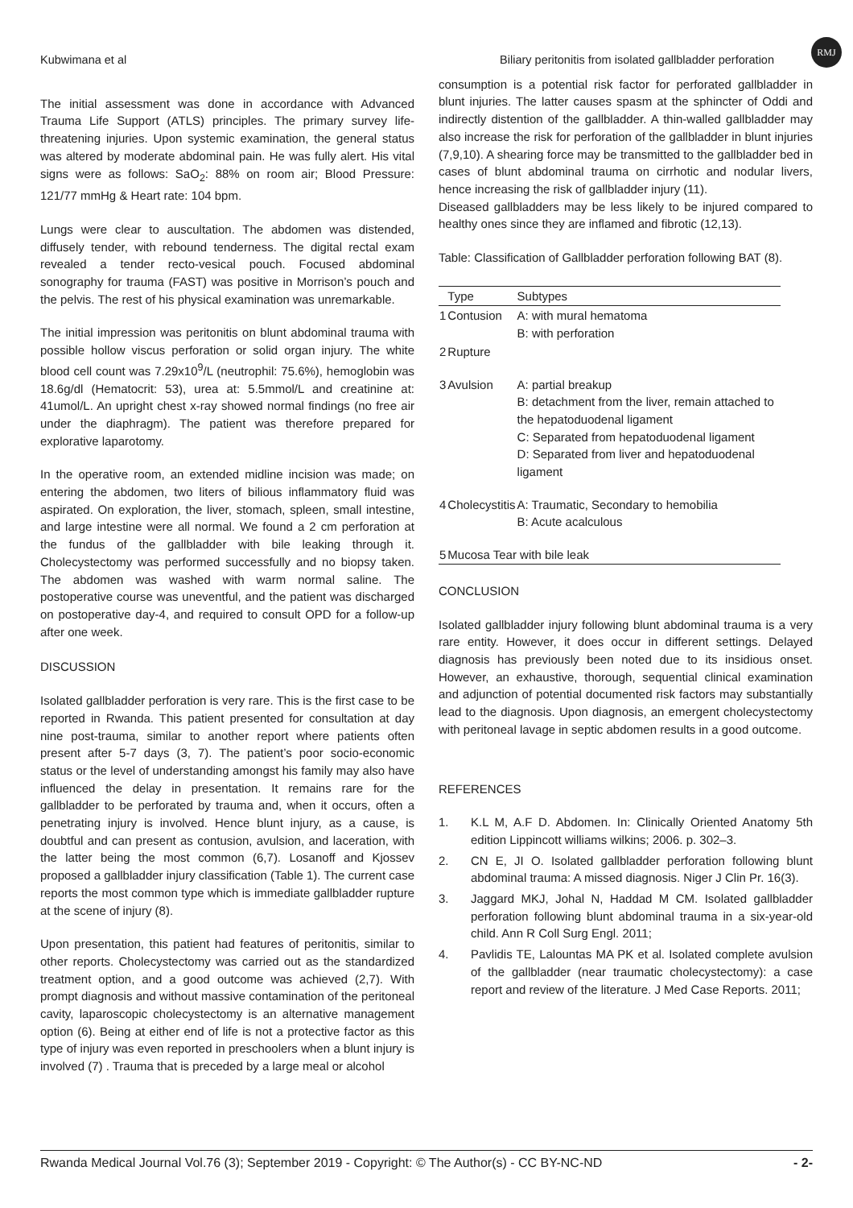RMJ
Kubwimana et al Biliary peritonitis from isolated gallbladder perforation
The initial assessment was done in accordance with Advanced Trauma Life Support (ATLS) principles. The primary survey life-threatening injuries. Upon systemic examination, the general status was altered by moderate abdominal pain. He was fully alert. His vital signs were as follows: SaO<sub>2</sub>: 88% on room air; Blood Pressure: 121/77 mmHg & Heart rate: 104 bpm.
Lungs were clear to auscultation. The abdomen was distended, diffusely tender, with rebound tenderness. The digital rectal exam revealed a tender recto-vesical pouch. Focused abdominal sonography for trauma (FAST) was positive in Morrison’s pouch and the pelvis. The rest of his physical examination was unremarkable.
The initial impression was peritonitis on blunt abdominal trauma with possible hollow viscus perforation or solid organ injury. The white blood cell count was 7.29x10<sup>9</sup>/L (neutrophil: 75.6%), hemoglobin was 18.6g/dl (Hematocrit: 53), urea at: 5.5mmol/L and creatinine at: 41umol/L. An upright chest x-ray showed normal findings (no free air under the diaphragm). The patient was therefore prepared for explorative laparotomy.
In the operative room, an extended midline incision was made; on entering the abdomen, two liters of bilious inflammatory fluid was aspirated. On exploration, the liver, stomach, spleen, small intestine, and large intestine were all normal. We found a 2 cm perforation at the fundus of the gallbladder with bile leaking through it. Cholecystectomy was performed successfully and no biopsy taken. The abdomen was washed with warm normal saline. The postoperative course was uneventful, and the patient was discharged on postoperative day-4, and required to consult OPD for a follow-up after one week.
DISCUSSION
Isolated gallbladder perforation is very rare. This is the first case to be reported in Rwanda. This patient presented for consultation at day nine post-trauma, similar to another report where patients often present after 5-7 days (3, 7). The patient’s poor socio-economic status or the level of understanding amongst his family may also have influenced the delay in presentation. It remains rare for the gallbladder to be perforated by trauma and, when it occurs, often a penetrating injury is involved. Hence blunt injury, as a cause, is doubtful and can present as contusion, avulsion, and laceration, with the latter being the most common (6,7). Losanoff and Kjossev proposed a gallbladder injury classification (Table 1). The current case reports the most common type which is immediate gallbladder rupture at the scene of injury (8).
Upon presentation, this patient had features of peritonitis, similar to other reports. Cholecystectomy was carried out as the standardized treatment option, and a good outcome was achieved (2,7). With prompt diagnosis and without massive contamination of the peritoneal cavity, laparoscopic cholecystectomy is an alternative management option (6). Being at either end of life is not a protective factor as this type of injury was even reported in preschoolers when a blunt injury is involved (7) . Trauma that is preceded by a large meal or alcohol
consumption is a potential risk factor for perforated gallbladder in blunt injuries. The latter causes spasm at the sphincter of Oddi and indirectly distention of the gallbladder. A thin-walled gallbladder may also increase the risk for perforation of the gallbladder in blunt injuries (7,9,10). A shearing force may be transmitted to the gallbladder bed in cases of blunt abdominal trauma on cirrhotic and nodular livers, hence increasing the risk of gallbladder injury (11).
Diseased gallbladders may be less likely to be injured compared to healthy ones since they are inflamed and fibrotic (12,13).
Table: Classification of Gallbladder perforation following BAT (8).
| | Type | Subtypes |
| --- | --- | --- |
| 1 | Contusion | A: with mural hematoma B: with perforation |
| 2 | Rupture | |
| 3 | Avulsion | A: partial breakup B: detachment from the liver, remain attached to the hepatoduodenal ligament C: Separated from hepatoduodenal ligament D: Separated from liver and hepatoduodenal ligament |
| 4 | Cholecystitis | A: Traumatic, Secondary to hemobilia B: Acute acalculous |
| 5 | Mucosa Tear with bile leak | |
CONCLUSION
Isolated gallbladder injury following blunt abdominal trauma is a very rare entity. However, it does occur in different settings. Delayed diagnosis has previously been noted due to its insidious onset. However, an exhaustive, thorough, sequential clinical examination and adjunction of potential documented risk factors may substantially lead to the diagnosis. Upon diagnosis, an emergent cholecystectomy with peritoneal lavage in septic abdomen results in a good outcome.
REFERENCES
1. K.L M, A.F D. Abdomen. In: Clinically Oriented Anatomy 5th edition Lippincott williams wilkins; 2006. p. 302–3.
2. CN E, JI O. Isolated gallbladder perforation following blunt abdominal trauma: A missed diagnosis. Niger J Clin Pr. 16(3).
3. Jaggard MKJ, Johal N, Haddad M CM. Isolated gallbladder perforation following blunt abdominal trauma in a six-year-old child. Ann R Coll Surg Engl. 2011;
4. Pavlidis TE, Lalountas MA PK et al. Isolated complete avulsion of the gallbladder (near traumatic cholecystectomy): a case report and review of the literature. J Med Case Reports. 2011;
Rwanda Medical Journal Vol.76 (3); September 2019 - Copyright: © The Author(s) - CC BY-NC-ND - 2-